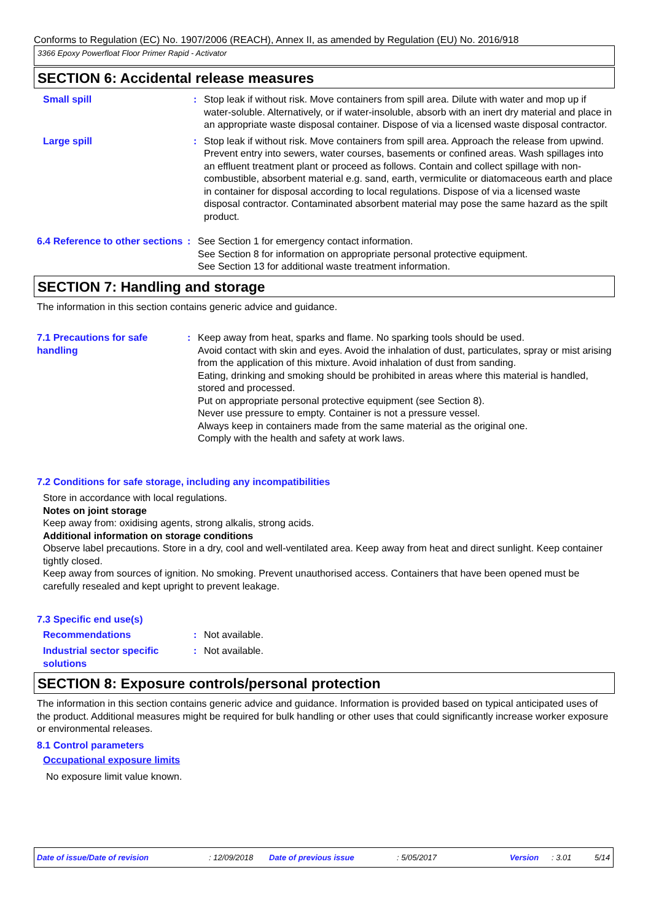Conforms to Regulation (EC) No. 1907/2006 (REACH), Annex II, as amended by Regulation (EU) No. 2016/918
3366 Epoxy Powerfloat Floor Primer Rapid - Activator
SECTION 6: Accidental release measures
Small spill : Stop leak if without risk. Move containers from spill area. Dilute with water and mop up if water-soluble. Alternatively, or if water-insoluble, absorb with an inert dry material and place in an appropriate waste disposal container. Dispose of via a licensed waste disposal contractor.
Large spill : Stop leak if without risk. Move containers from spill area. Approach the release from upwind. Prevent entry into sewers, water courses, basements or confined areas. Wash spillages into an effluent treatment plant or proceed as follows. Contain and collect spillage with non-combustible, absorbent material e.g. sand, earth, vermiculite or diatomaceous earth and place in container for disposal according to local regulations. Dispose of via a licensed waste disposal contractor. Contaminated absorbent material may pose the same hazard as the spilt product.
6.4 Reference to other sections
: See Section 1 for emergency contact information.
See Section 8 for information on appropriate personal protective equipment.
See Section 13 for additional waste treatment information.
SECTION 7: Handling and storage
The information in this section contains generic advice and guidance.
7.1 Precautions for safe handling
: Keep away from heat, sparks and flame. No sparking tools should be used.
Avoid contact with skin and eyes. Avoid the inhalation of dust, particulates, spray or mist arising from the application of this mixture. Avoid inhalation of dust from sanding.
Eating, drinking and smoking should be prohibited in areas where this material is handled, stored and processed.
Put on appropriate personal protective equipment (see Section 8).
Never use pressure to empty. Container is not a pressure vessel.
Always keep in containers made from the same material as the original one.
Comply with the health and safety at work laws.
7.2 Conditions for safe storage, including any incompatibilities
Store in accordance with local regulations.
Notes on joint storage
Keep away from: oxidising agents, strong alkalis, strong acids.
Additional information on storage conditions
Observe label precautions. Store in a dry, cool and well-ventilated area. Keep away from heat and direct sunlight. Keep container tightly closed.
Keep away from sources of ignition. No smoking. Prevent unauthorised access. Containers that have been opened must be carefully resealed and kept upright to prevent leakage.
7.3 Specific end use(s)
Recommendations : Not available.
Industrial sector specific solutions
: Not available.
SECTION 8: Exposure controls/personal protection
The information in this section contains generic advice and guidance. Information is provided based on typical anticipated uses of the product. Additional measures might be required for bulk handling or other uses that could significantly increase worker exposure or environmental releases.
8.1 Control parameters
Occupational exposure limits
No exposure limit value known.
Date of issue/Date of revision: 12/09/2018 Date of previous issue: 5/05/2017 Version: 3.01 5/14